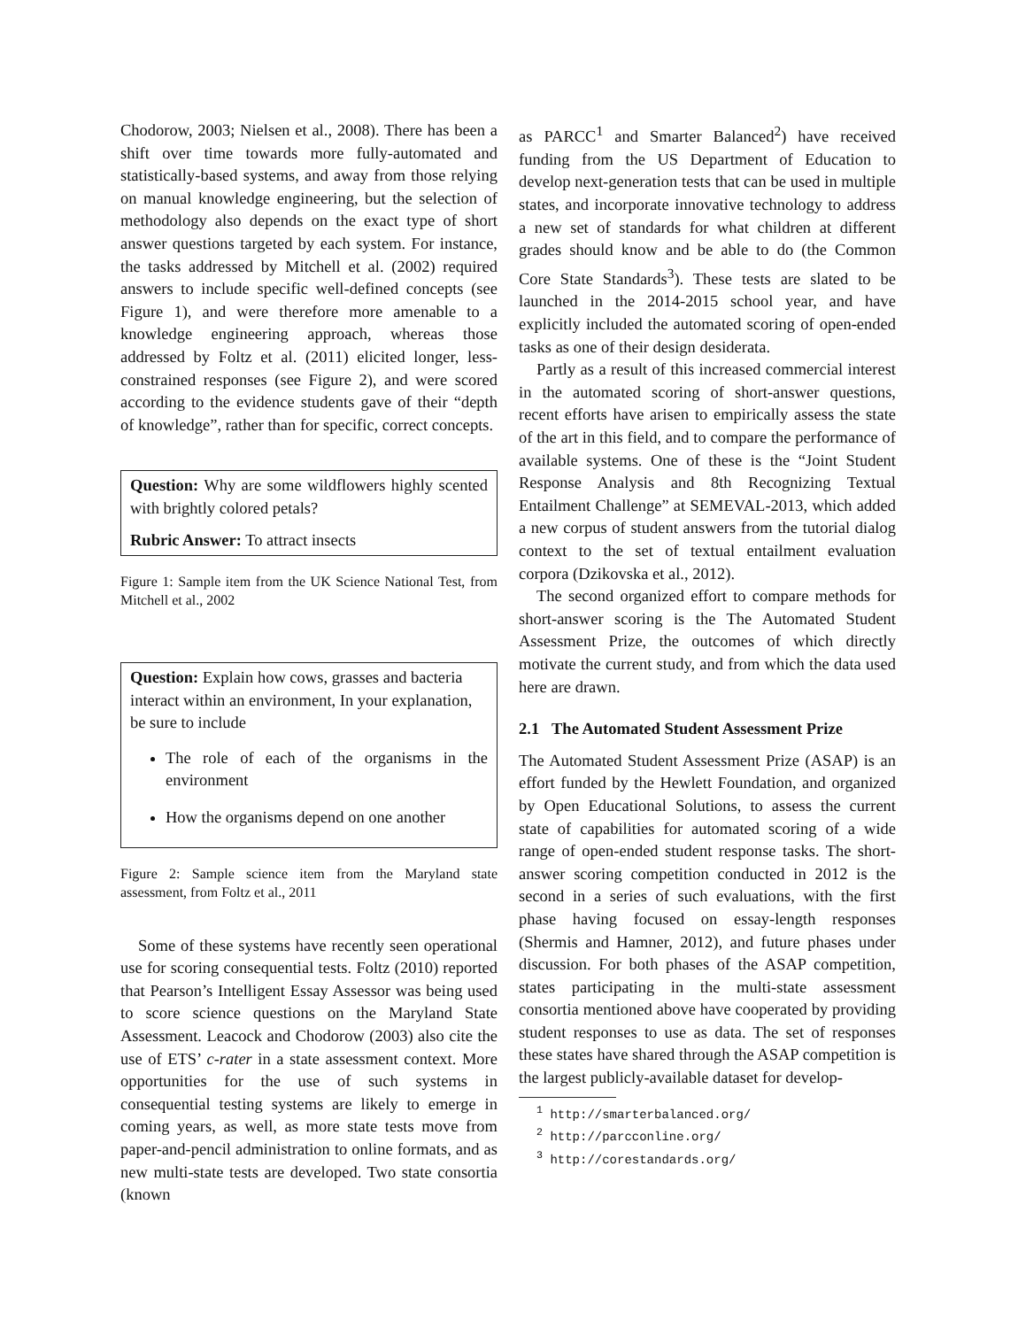Chodorow, 2003; Nielsen et al., 2008). There has been a shift over time towards more fully-automated and statistically-based systems, and away from those relying on manual knowledge engineering, but the selection of methodology also depends on the exact type of short answer questions targeted by each system. For instance, the tasks addressed by Mitchell et al. (2002) required answers to include specific well-defined concepts (see Figure 1), and were therefore more amenable to a knowledge engineering approach, whereas those addressed by Foltz et al. (2011) elicited longer, less-constrained responses (see Figure 2), and were scored according to the evidence students gave of their “depth of knowledge”, rather than for specific, correct concepts.
Question: Why are some wildflowers highly scented with brightly colored petals?
Rubric Answer: To attract insects
Figure 1: Sample item from the UK Science National Test, from Mitchell et al., 2002
Question: Explain how cows, grasses and bacteria interact within an environment, In your explanation, be sure to include
The role of each of the organisms in the environment
How the organisms depend on one another
Figure 2: Sample science item from the Maryland state assessment, from Foltz et al., 2011
Some of these systems have recently seen operational use for scoring consequential tests. Foltz (2010) reported that Pearson’s Intelligent Essay Assessor was being used to score science questions on the Maryland State Assessment. Leacock and Chodorow (2003) also cite the use of ETS’ c-rater in a state assessment context. More opportunities for the use of such systems in consequential testing systems are likely to emerge in coming years, as well, as more state tests move from paper-and-pencil administration to online formats, and as new multi-state tests are developed. Two state consortia (known
as PARCC<sup>1</sup> and Smarter Balanced<sup>2</sup>) have received funding from the US Department of Education to develop next-generation tests that can be used in multiple states, and incorporate innovative technology to address a new set of standards for what children at different grades should know and be able to do (the Common Core State Standards<sup>3</sup>). These tests are slated to be launched in the 2014-2015 school year, and have explicitly included the automated scoring of open-ended tasks as one of their design desiderata.
Partly as a result of this increased commercial interest in the automated scoring of short-answer questions, recent efforts have arisen to empirically assess the state of the art in this field, and to compare the performance of available systems. One of these is the “Joint Student Response Analysis and 8th Recognizing Textual Entailment Challenge” at SEMEVAL-2013, which added a new corpus of student answers from the tutorial dialog context to the set of textual entailment evaluation corpora (Dzikovska et al., 2012).
The second organized effort to compare methods for short-answer scoring is the The Automated Student Assessment Prize, the outcomes of which directly motivate the current study, and from which the data used here are drawn.
2.1 The Automated Student Assessment Prize
The Automated Student Assessment Prize (ASAP) is an effort funded by the Hewlett Foundation, and organized by Open Educational Solutions, to assess the current state of capabilities for automated scoring of a wide range of open-ended student response tasks. The short-answer scoring competition conducted in 2012 is the second in a series of such evaluations, with the first phase having focused on essay-length responses (Shermis and Hamner, 2012), and future phases under discussion. For both phases of the ASAP competition, states participating in the multi-state assessment consortia mentioned above have cooperated by providing student responses to use as data. The set of responses these states have shared through the ASAP competition is the largest publicly-available dataset for develop-
<sup>1</sup> http://smarterbalanced.org/
<sup>2</sup> http://parcconline.org/
<sup>3</sup> http://corestandards.org/